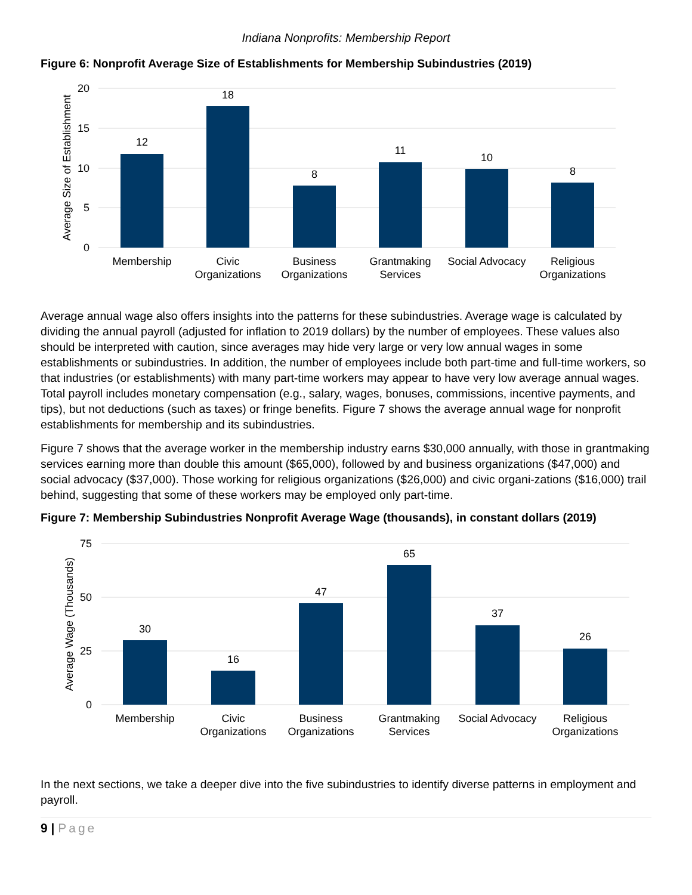Indiana Nonprofits: Membership Report
Figure 6: Nonprofit Average Size of Establishments for Membership Subindustries (2019)
20
15
10
5
0
Average Size of Establishment
12
18
8
11
10
8
Membership
Civic
Organizations
Business
Organizations
Grantmaking
Services
Social Advocacy
Religious
Organizations
Average annual wage also offers insights into the patterns for these subindustries. Average wage is calculated by dividing the annual payroll (adjusted for inflation to 2019 dollars) by the number of employees. These values also should be interpreted with caution, since averages may hide very large or very low annual wages in some establishments or subindustries. In addition, the number of employees include both part-time and full-time workers, so that industries (or establishments) with many part-time workers may appear to have very low average annual wages. Total payroll includes monetary compensation (e.g., salary, wages, bonuses, commissions, incentive payments, and tips), but not deductions (such as taxes) or fringe benefits. Figure 7 shows the average annual wage for nonprofit establishments for membership and its subindustries.
Figure 7 shows that the average worker in the membership industry earns $30,000 annually, with those in grantmaking services earning more than double this amount ($65,000), followed by and business organizations ($47,000) and social advocacy ($37,000). Those working for religious organizations ($26,000) and civic organi-zations ($16,000) trail behind, suggesting that some of these workers may be employed only part-time.
Figure 7: Membership Subindustries Nonprofit Average Wage (thousands), in constant dollars (2019)
75
50
25
0
Average Wage (Thousands)
30
16
47
65
37
26
Membership
Civic
Organizations
Business
Organizations
Grantmaking
Services
Social Advocacy
Religious
Organizations
In the next sections, we take a deeper dive into the five subindustries to identify diverse patterns in employment and payroll.
9 | Page